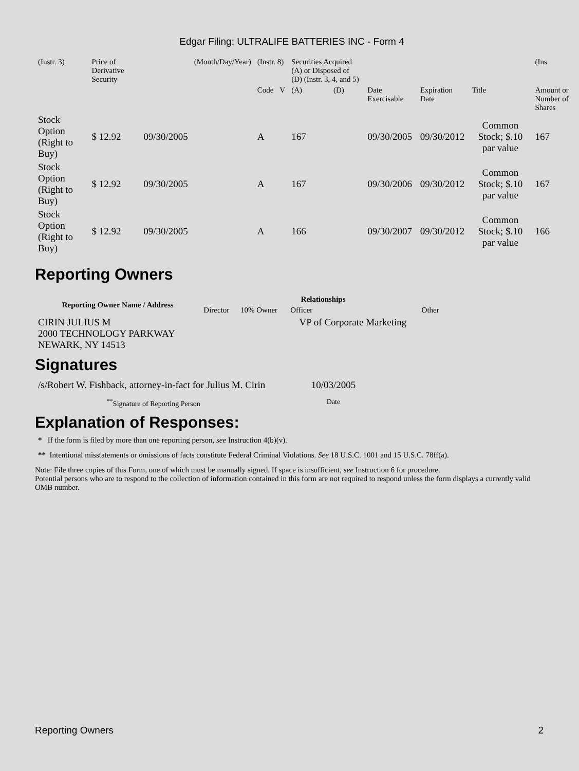Edgar Filing: ULTRALIFE BATTERIES INC - Form 4
| (Instr. 3) | Price of Derivative Security | | (Month/Day/Year) | (Instr. 8) | | Securities Acquired (A) or Disposed of (D) (Instr. 3, 4, and 5) | | | | | (Ins |
| | | | | Code | V | (A) | (D) | Date Exercisable | Expiration Date | Title | Amount or Number of Shares |
| Stock Option (Right to Buy) | $ 12.92 | 09/30/2005 | | A | | 167 | | 09/30/2005 | 09/30/2012 | Common Stock; $.10 par value | 167 |
| Stock Option (Right to Buy) | $ 12.92 | 09/30/2005 | | A | | 167 | | 09/30/2006 | 09/30/2012 | Common Stock; $.10 par value | 167 |
| Stock Option (Right to Buy) | $ 12.92 | 09/30/2005 | | A | | 166 | | 09/30/2007 | 09/30/2012 | Common Stock; $.10 par value | 166 |
Reporting Owners
| Reporting Owner Name / Address | Relationships | | | |
| --- | --- | --- | --- | --- |
| | Director | 10% Owner | Officer | Other |
| CIRIN JULIUS M 2000 TECHNOLOGY PARKWAY NEWARK, NY 14513 | | | VP of Corporate Marketing | |
Signatures
| /s/Robert W. Fishback, attorney-in-fact for Julius M. Cirin | 10/03/2005 |
| <sup>**</sup> Signature of Reporting Person | Date |
Explanation of Responses:
* If the form is filed by more than one reporting person, see Instruction 4(b)(v).
** Intentional misstatements or omissions of facts constitute Federal Criminal Violations. See 18 U.S.C. 1001 and 15 U.S.C. 78ff(a).
Note: File three copies of this Form, one of which must be manually signed. If space is insufficient, see Instruction 6 for procedure.
Potential persons who are to respond to the collection of information contained in this form are not required to respond unless the form displays a currently valid OMB number.
Reporting Owners 2